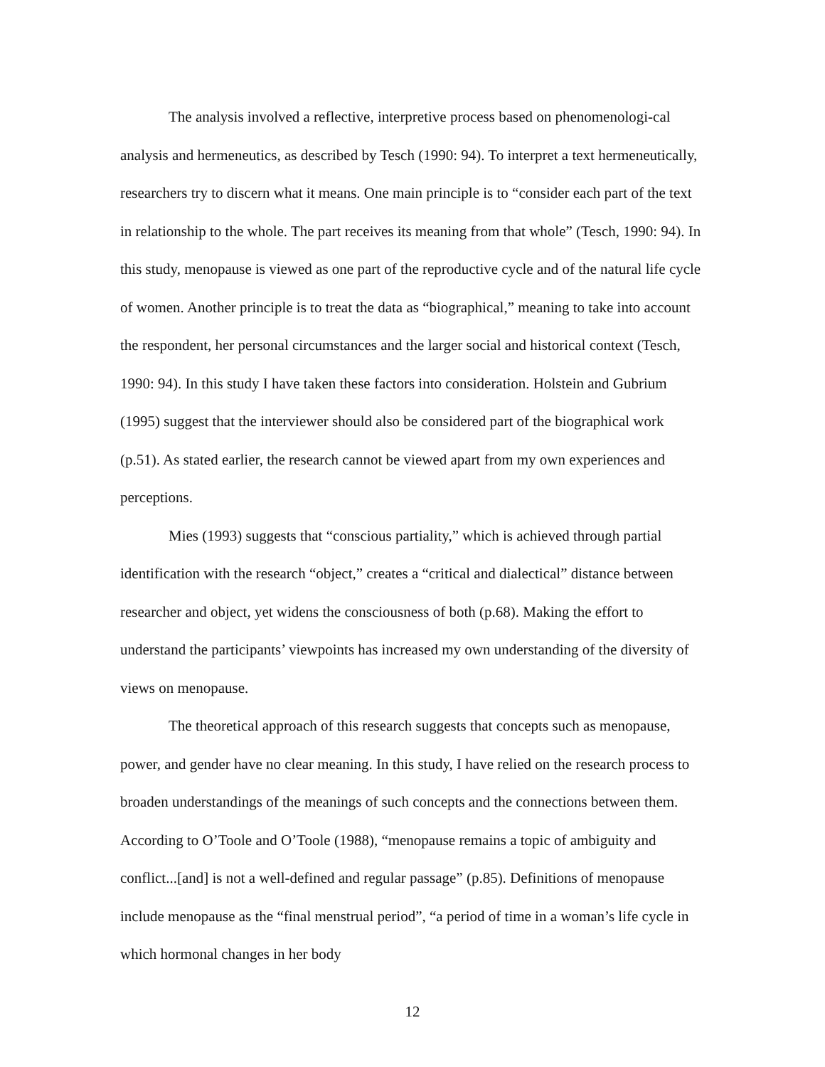The analysis involved a reflective, interpretive process based on phenomenologi-cal analysis and hermeneutics, as described by Tesch (1990: 94). To interpret a text hermeneutically, researchers try to discern what it means. One main principle is to “consider each part of the text in relationship to the whole. The part receives its meaning from that whole” (Tesch, 1990: 94). In this study, menopause is viewed as one part of the reproductive cycle and of the natural life cycle of women. Another principle is to treat the data as “biographical,” meaning to take into account the respondent, her personal circumstances and the larger social and historical context (Tesch, 1990: 94). In this study I have taken these factors into consideration. Holstein and Gubrium (1995) suggest that the interviewer should also be considered part of the biographical work (p.51). As stated earlier, the research cannot be viewed apart from my own experiences and perceptions.
Mies (1993) suggests that “conscious partiality,” which is achieved through partial identification with the research “object,” creates a “critical and dialectical” distance between researcher and object, yet widens the consciousness of both (p.68). Making the effort to understand the participants’ viewpoints has increased my own understanding of the diversity of views on menopause.
The theoretical approach of this research suggests that concepts such as menopause, power, and gender have no clear meaning. In this study, I have relied on the research process to broaden understandings of the meanings of such concepts and the connections between them. According to O’Toole and O’Toole (1988), “menopause remains a topic of ambiguity and conflict...[and] is not a well-defined and regular passage” (p.85). Definitions of menopause include menopause as the “final menstrual period”, “a period of time in a woman’s life cycle in which hormonal changes in her body
12